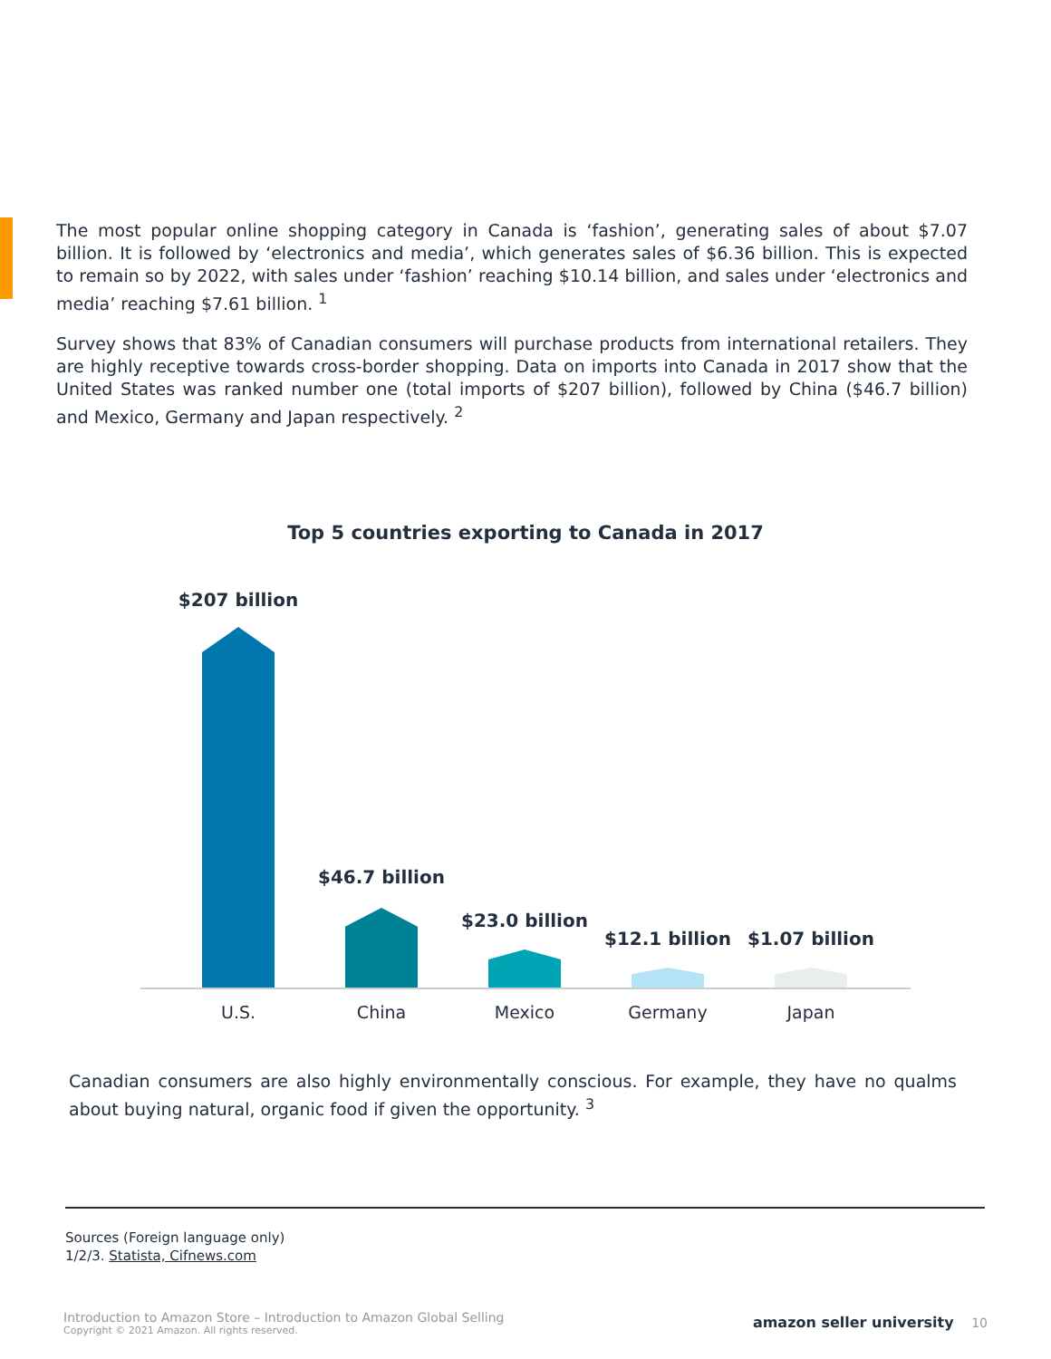The most popular online shopping category in Canada is ‘fashion’, generating sales of about $7.07 billion. It is followed by ‘electronics and media’, which generates sales of $6.36 billion. This is expected to remain so by 2022, with sales under ‘fashion’ reaching $10.14 billion, and sales under ‘electronics and media’ reaching $7.61 billion. <sup>1</sup>
Survey shows that 83% of Canadian consumers will purchase products from international retailers. They are highly receptive towards cross-border shopping. Data on imports into Canada in 2017 show that the United States was ranked number one (total imports of $207 billion), followed by China ($46.7 billion) and Mexico, Germany and Japan respectively. <sup>2</sup>
Top 5 countries exporting to Canada in 2017
$207 billion
$46.7 billion
$23.0 billion
$12.1 billion $1.07 billion
U.S. China Mexico Germany Japan
Canadian consumers are also highly environmentally conscious. For example, they have no qualms about buying natural, organic food if given the opportunity. <sup>3</sup>
Sources (Foreign language only)
1/2/3. Statista, Cifnews.com
Introduction to Amazon Store – Introduction to Amazon Global Selling
Copyright © 2021 Amazon. All rights reserved.
amazon seller university 10